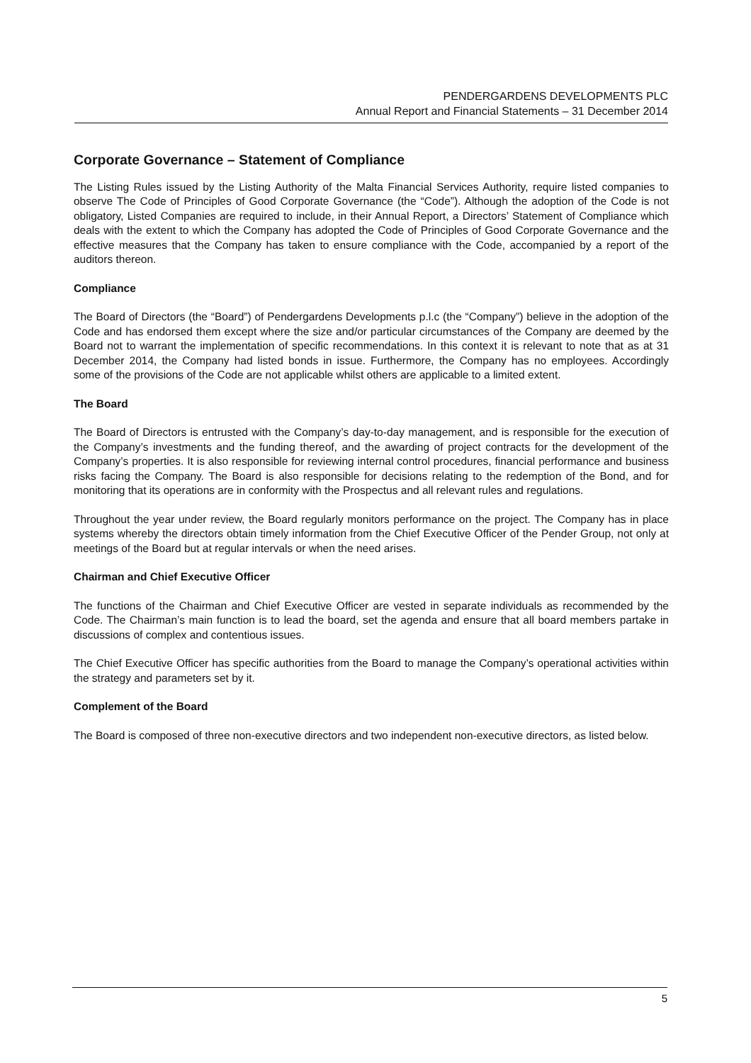PENDERGARDENS DEVELOPMENTS PLC
Annual Report and Financial Statements – 31 December 2014
Corporate Governance – Statement of Compliance
The Listing Rules issued by the Listing Authority of the Malta Financial Services Authority, require listed companies to observe The Code of Principles of Good Corporate Governance (the “Code”). Although the adoption of the Code is not obligatory, Listed Companies are required to include, in their Annual Report, a Directors’ Statement of Compliance which deals with the extent to which the Company has adopted the Code of Principles of Good Corporate Governance and the effective measures that the Company has taken to ensure compliance with the Code, accompanied by a report of the auditors thereon.
Compliance
The Board of Directors (the “Board”) of Pendergardens Developments p.l.c (the “Company”) believe in the adoption of the Code and has endorsed them except where the size and/or particular circumstances of the Company are deemed by the Board not to warrant the implementation of specific recommendations. In this context it is relevant to note that as at 31 December 2014, the Company had listed bonds in issue. Furthermore, the Company has no employees. Accordingly some of the provisions of the Code are not applicable whilst others are applicable to a limited extent.
The Board
The Board of Directors is entrusted with the Company’s day-to-day management, and is responsible for the execution of the Company’s investments and the funding thereof, and the awarding of project contracts for the development of the Company’s properties. It is also responsible for reviewing internal control procedures, financial performance and business risks facing the Company. The Board is also responsible for decisions relating to the redemption of the Bond, and for monitoring that its operations are in conformity with the Prospectus and all relevant rules and regulations.
Throughout the year under review, the Board regularly monitors performance on the project. The Company has in place systems whereby the directors obtain timely information from the Chief Executive Officer of the Pender Group, not only at meetings of the Board but at regular intervals or when the need arises.
Chairman and Chief Executive Officer
The functions of the Chairman and Chief Executive Officer are vested in separate individuals as recommended by the Code. The Chairman’s main function is to lead the board, set the agenda and ensure that all board members partake in discussions of complex and contentious issues.
The Chief Executive Officer has specific authorities from the Board to manage the Company’s operational activities within the strategy and parameters set by it.
Complement of the Board
The Board is composed of three non-executive directors and two independent non-executive directors, as listed below.
5